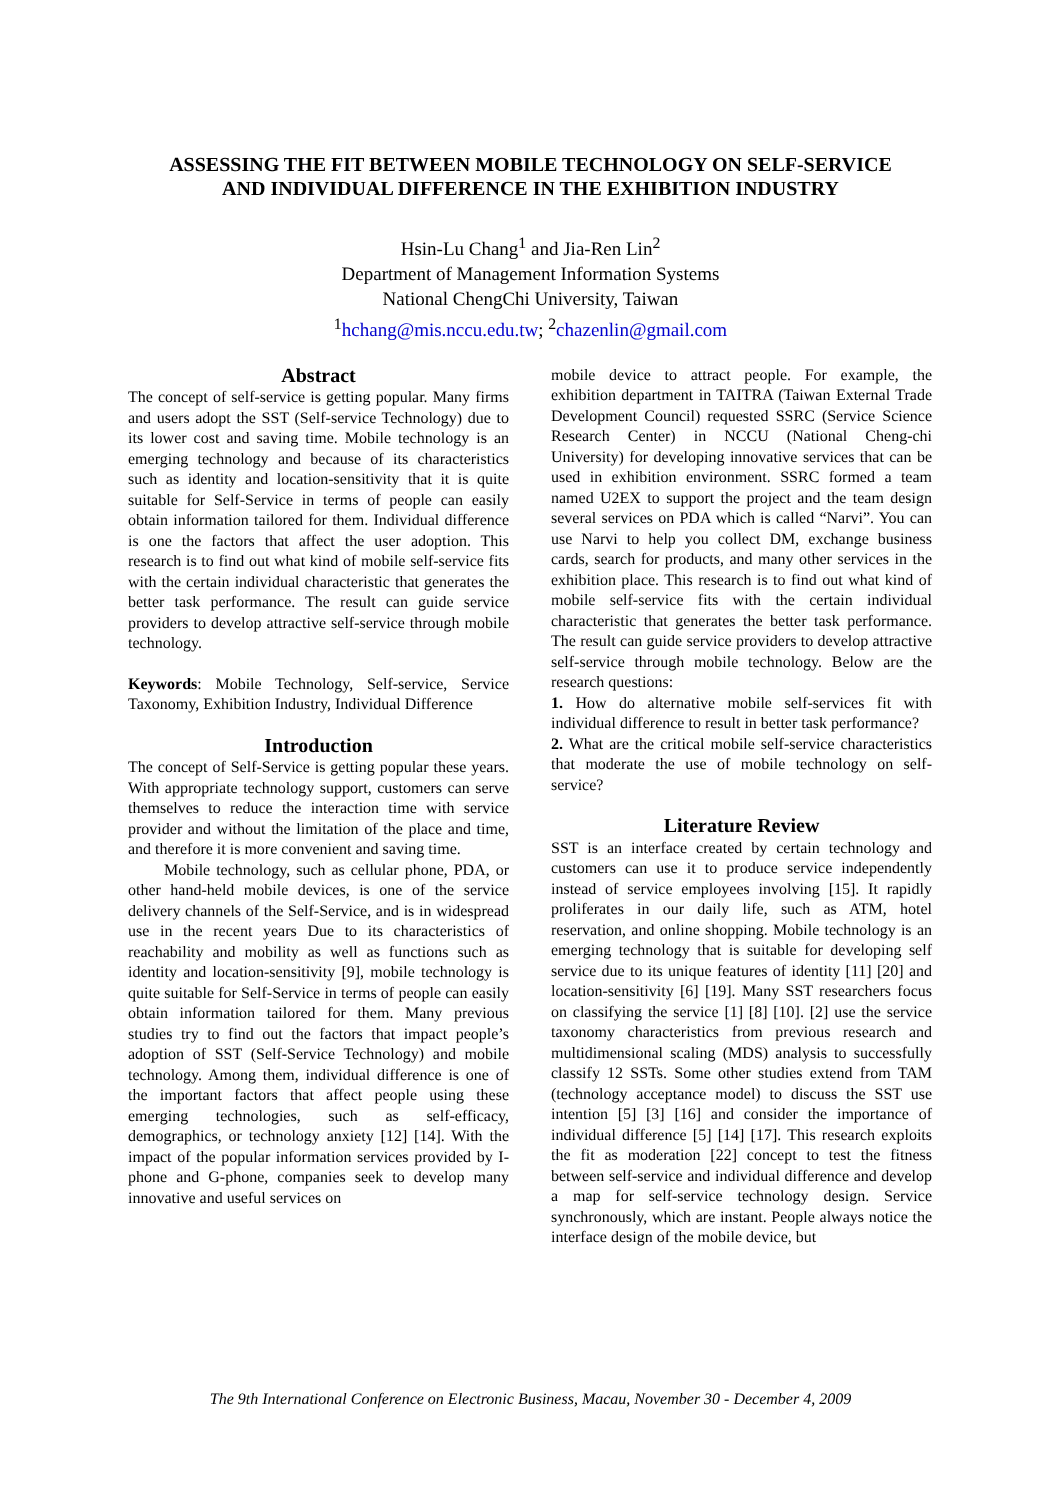ASSESSING THE FIT BETWEEN MOBILE TECHNOLOGY ON SELF-SERVICE
AND INDIVIDUAL DIFFERENCE IN THE EXHIBITION INDUSTRY
Hsin-Lu Chang<sup>1</sup> and Jia-Ren Lin<sup>2</sup>
Department of Management Information Systems
National ChengChi University, Taiwan
<sup>1</sup> hchang@mis.nccu.edu.tw; <sup>2</sup>chazenlin@gmail.com
Abstract
The concept of self-service is getting popular. Many firms and users adopt the SST (Self-service Technology) due to its lower cost and saving time. Mobile technology is an emerging technology and because of its characteristics such as identity and location-sensitivity that it is quite suitable for Self-Service in terms of people can easily obtain information tailored for them. Individual difference is one the factors that affect the user adoption. This research is to find out what kind of mobile self-service fits with the certain individual characteristic that generates the better task performance. The result can guide service providers to develop attractive self-service through mobile technology.
Keywords: Mobile Technology, Self-service, Service Taxonomy, Exhibition Industry, Individual Difference
Introduction
The concept of Self-Service is getting popular these years. With appropriate technology support, customers can serve themselves to reduce the interaction time with service provider and without the limitation of the place and time, and therefore it is more convenient and saving time.
Mobile technology, such as cellular phone, PDA, or other hand-held mobile devices, is one of the service delivery channels of the Self-Service, and is in widespread use in the recent years Due to its characteristics of reachability and mobility as well as functions such as identity and location-sensitivity [9], mobile technology is quite suitable for Self-Service in terms of people can easily obtain information tailored for them. Many previous studies try to find out the factors that impact people’s adoption of SST (Self-Service Technology) and mobile technology. Among them, individual difference is one of the important factors that affect people using these emerging technologies, such as self-efficacy, demographics, or technology anxiety [12] [14]. With the impact of the popular information services provided by I-phone and G-phone, companies seek to develop many innovative and useful services on
mobile device to attract people. For example, the exhibition department in TAITRA (Taiwan External Trade Development Council) requested SSRC (Service Science Research Center) in NCCU (National Cheng-chi University) for developing innovative services that can be used in exhibition environment. SSRC formed a team named U2EX to support the project and the team design several services on PDA which is called “Narvi”. You can use Narvi to help you collect DM, exchange business cards, search for products, and many other services in the exhibition place. This research is to find out what kind of mobile self-service fits with the certain individual characteristic that generates the better task performance. The result can guide service providers to develop attractive self-service through mobile technology. Below are the research questions:
1. How do alternative mobile self-services fit with individual difference to result in better task performance?
2. What are the critical mobile self-service characteristics that moderate the use of mobile technology on self-service?
Literature Review
SST is an interface created by certain technology and customers can use it to produce service independently instead of service employees involving [15]. It rapidly proliferates in our daily life, such as ATM, hotel reservation, and online shopping. Mobile technology is an emerging technology that is suitable for developing self service due to its unique features of identity [11] [20] and location-sensitivity [6] [19]. Many SST researchers focus on classifying the service [1] [8] [10]. [2] use the service taxonomy characteristics from previous research and multidimensional scaling (MDS) analysis to successfully classify 12 SSTs. Some other studies extend from TAM (technology acceptance model) to discuss the SST use intention [5] [3] [16] and consider the importance of individual difference [5] [14] [17]. This research exploits the fit as moderation [22] concept to test the fitness between self-service and individual difference and develop a map for self-service technology design. Service synchronously, which are instant. People always notice the interface design of the mobile device, but
The 9th International Conference on Electronic Business, Macau, November 30 - December 4, 2009